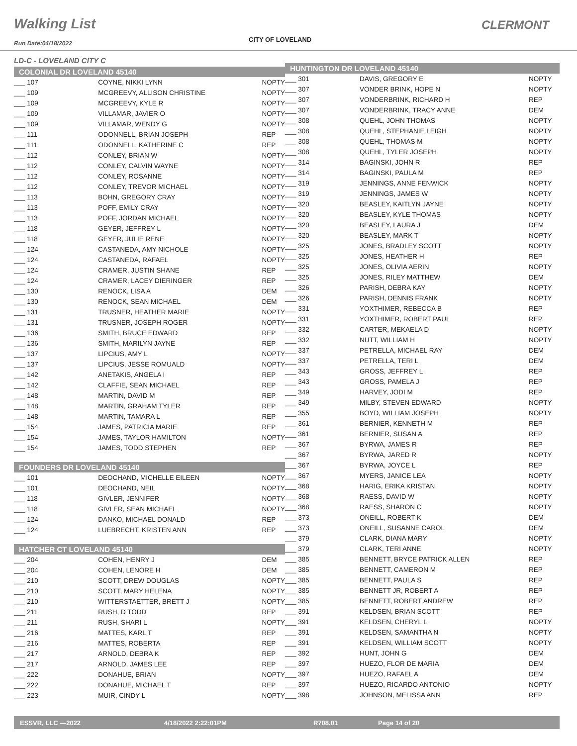Walking List CLERMONT
CITY OF LOVELAND
Run Date:04/18/2022
LD-C - LOVELAND CITY C
COLONIAL DR LOVELAND 45140
| ___ 107 | COYNE, NIKKI LYNN | NOPTY |
| ___ 109 | MCGREEVY, ALLISON CHRISTINE | NOPTY |
| ___ 109 | MCGREEVY, KYLE R | NOPTY |
| ___ 109 | VILLAMAR, JAVIER O | NOPTY |
| ___ 109 | VILLAMAR, WENDY G | NOPTY |
| ___ 111 | ODONNELL, BRIAN JOSEPH | REP |
| ___ 111 | ODONNELL, KATHERINE C | REP |
| ___ 112 | CONLEY, BRIAN W | NOPTY |
| ___ 112 | CONLEY, CALVIN WAYNE | NOPTY |
| ___ 112 | CONLEY, ROSANNE | NOPTY |
| ___ 112 | CONLEY, TREVOR MICHAEL | NOPTY |
| ___ 113 | BOHN, GREGORY CRAY | NOPTY |
| ___ 113 | POFF, EMILY CRAY | NOPTY |
| ___ 113 | POFF, JORDAN MICHAEL | NOPTY |
| ___ 118 | GEYER, JEFFREY L | NOPTY |
| ___ 118 | GEYER, JULIE RENE | NOPTY |
| ___ 124 | CASTANEDA, AMY NICHOLE | NOPTY |
| ___ 124 | CASTANEDA, RAFAEL | NOPTY |
| ___ 124 | CRAMER, JUSTIN SHANE | REP |
| ___ 124 | CRAMER, LACEY DIERINGER | REP |
| ___ 130 | RENOCK, LISA A | DEM |
| ___ 130 | RENOCK, SEAN MICHAEL | DEM |
| ___ 131 | TRUSNER, HEATHER MARIE | NOPTY |
| ___ 131 | TRUSNER, JOSEPH ROGER | NOPTY |
| ___ 136 | SMITH, BRUCE EDWARD | REP |
| ___ 136 | SMITH, MARILYN JAYNE | REP |
| ___ 137 | LIPCIUS, AMY L | NOPTY |
| ___ 137 | LIPCIUS, JESSE ROMUALD | NOPTY |
| ___ 142 | ANETAKIS, ANGELA I | REP |
| ___ 142 | CLAFFIE, SEAN MICHAEL | REP |
| ___ 148 | MARTIN, DAVID M | REP |
| ___ 148 | MARTIN, GRAHAM TYLER | REP |
| ___ 148 | MARTIN, TAMARA L | REP |
| ___ 154 | JAMES, PATRICIA MARIE | REP |
| ___ 154 | JAMES, TAYLOR HAMILTON | NOPTY |
| ___ 154 | JAMES, TODD STEPHEN | REP |
FOUNDERS DR LOVELAND 45140
| ___ 101 | DEOCHAND, MICHELLE EILEEN | NOPTY |
| ___ 101 | DEOCHAND, NEIL | NOPTY |
| ___ 118 | GIVLER, JENNIFER | NOPTY |
| ___ 118 | GIVLER, SEAN MICHAEL | NOPTY |
| ___ 124 | DANKO, MICHAEL DONALD | REP |
| ___ 124 | LUEBRECHT, KRISTEN ANN | REP |
HATCHER CT LOVELAND 45140
| ___ 204 | COHEN, HENRY J | DEM |
| ___ 204 | COHEN, LENORE H | DEM |
| ___ 210 | SCOTT, DREW DOUGLAS | NOPTY |
| ___ 210 | SCOTT, MARY HELENA | NOPTY |
| ___ 210 | WITTERSTAETTER, BRETT J | NOPTY |
| ___ 211 | RUSH, D TODD | REP |
| ___ 211 | RUSH, SHARI L | NOPTY |
| ___ 216 | MATTES, KARL T | REP |
| ___ 216 | MATTES, ROBERTA | REP |
| ___ 217 | ARNOLD, DEBRA K | REP |
| ___ 217 | ARNOLD, JAMES LEE | REP |
| ___ 222 | DONAHUE, BRIAN | NOPTY |
| ___ 222 | DONAHUE, MICHAEL T | REP |
| ___ 223 | MUIR, CINDY L | NOPTY |
HUNTINGTON DR LOVELAND 45140
| ___ 301 | DAVIS, GREGORY E | NOPTY |
| ___ 307 | VONDER BRINK, HOPE N | NOPTY |
| ___ 307 | VONDERBRINK, RICHARD H | REP |
| ___ 307 | VONDERBRINK, TRACY ANNE | DEM |
| ___ 308 | QUEHL, JOHN THOMAS | NOPTY |
| ___ 308 | QUEHL, STEPHANIE LEIGH | NOPTY |
| ___ 308 | QUEHL, THOMAS M | NOPTY |
| ___ 308 | QUEHL, TYLER JOSEPH | NOPTY |
| ___ 314 | BAGINSKI, JOHN R | REP |
| ___ 314 | BAGINSKI, PAULA M | REP |
| ___ 319 | JENNINGS, ANNE FENWICK | NOPTY |
| ___ 319 | JENNINGS, JAMES W | NOPTY |
| ___ 320 | BEASLEY, KAITLYN JAYNE | NOPTY |
| ___ 320 | BEASLEY, KYLE THOMAS | NOPTY |
| ___ 320 | BEASLEY, LAURA J | DEM |
| ___ 320 | BEASLEY, MARK T | NOPTY |
| ___ 325 | JONES, BRADLEY SCOTT | NOPTY |
| ___ 325 | JONES, HEATHER H | REP |
| ___ 325 | JONES, OLIVIA AERIN | NOPTY |
| ___ 325 | JONES, RILEY MATTHEW | DEM |
| ___ 326 | PARISH, DEBRA KAY | NOPTY |
| ___ 326 | PARISH, DENNIS FRANK | NOPTY |
| ___ 331 | YOXTHIMER, REBECCA B | REP |
| ___ 331 | YOXTHIMER, ROBERT PAUL | REP |
| ___ 332 | CARTER, MEKAELA D | NOPTY |
| ___ 332 | NUTT, WILLIAM H | NOPTY |
| ___ 337 | PETRELLA, MICHAEL RAY | DEM |
| ___ 337 | PETRELLA, TERI L | DEM |
| ___ 343 | GROSS, JEFFREY L | REP |
| ___ 343 | GROSS, PAMELA J | REP |
| ___ 349 | HARVEY, JODI M | REP |
| ___ 349 | MILBY, STEVEN EDWARD | NOPTY |
| ___ 355 | BOYD, WILLIAM JOSEPH | NOPTY |
| ___ 361 | BERNIER, KENNETH M | REP |
| ___ 361 | BERNIER, SUSAN A | REP |
| ___ 367 | BYRWA, JAMES R | REP |
| ___ 367 | BYRWA, JARED R | NOPTY |
| ___ 367 | BYRWA, JOYCE L | REP |
| ___ 367 | MYERS, JANICE LEA | NOPTY |
| ___ 368 | HARIG, ERIKA KRISTAN | NOPTY |
| ___ 368 | RAESS, DAVID W | NOPTY |
| ___ 368 | RAESS, SHARON C | NOPTY |
| ___ 373 | ONEILL, ROBERT K | DEM |
| ___ 373 | ONEILL, SUSANNE CAROL | DEM |
| ___ 379 | CLARK, DIANA MARY | NOPTY |
| ___ 379 | CLARK, TERI ANNE | NOPTY |
| ___ 385 | BENNETT, BRYCE PATRICK ALLEN | REP |
| ___ 385 | BENNETT, CAMERON M | REP |
| ___ 385 | BENNETT, PAULA S | REP |
| ___ 385 | BENNETT JR, ROBERT A | REP |
| ___ 385 | BENNETT, ROBERT ANDREW | REP |
| ___ 391 | KELDSEN, BRIAN SCOTT | REP |
| ___ 391 | KELDSEN, CHERYL L | NOPTY |
| ___ 391 | KELDSEN, SAMANTHA N | NOPTY |
| ___ 391 | KELDSEN, WILLIAM SCOTT | NOPTY |
| ___ 392 | HUNT, JOHN G | DEM |
| ___ 397 | HUEZO, FLOR DE MARIA | DEM |
| ___ 397 | HUEZO, RAFAEL A | DEM |
| ___ 397 | HUEZO, RICARDO ANTONIO | NOPTY |
| ___ 398 | JOHNSON, MELISSA ANN | REP |
ESSVR, LLC —2022 4/18/2022 2:22:01PM R708.01 Page 14 of 20